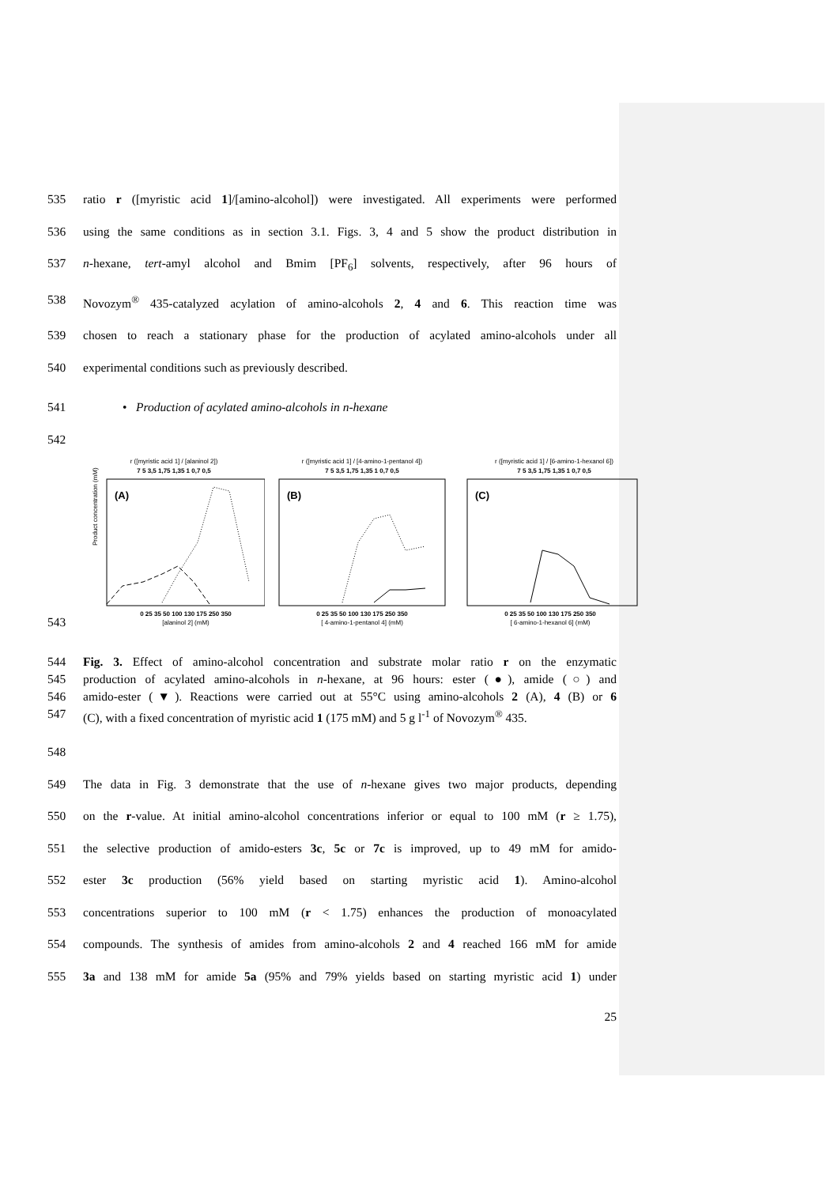535 ratio r ([myristic acid 1]/[amino-alcohol]) were investigated. All experiments were performed
536 using the same conditions as in section 3.1. Figs. 3, 4 and 5 show the product distribution in
537 n-hexane, tert-amyl alcohol and Bmim [PF<sub>6</sub>] solvents, respectively, after 96 hours of
538 Novozym<sup>®</sup> 435-catalyzed acylation of amino-alcohols 2, 4 and 6. This reaction time was
539 chosen to reach a stationary phase for the production of acylated amino-alcohols under all
540 experimental conditions such as previously described.
541 • Production of acylated amino-alcohols in n-hexane
542
543
r ([myristic acid 1] / [alaninol 2])
7 5 3,5 1,75 1,35 1 0,7 0,5
(A)
Product concentration (mM)
0 25 35 50 100 130 175 250 350
[alaninol 2] (mM)
r ([myristic acid 1] / [4-amino-1-pentanol 4])
7 5 3,5 1,75 1,35 1 0,7 0,5
(B)
0 25 35 50 100 130 175 250 350
[ 4-amino-1-pentanol 4] (mM)
r ([myristic acid 1] / [6-amino-1-hexanol 6])
7 5 3,5 1,75 1,35 1 0,7 0,5
(C)
0 25 35 50 100 130 175 250 350
[ 6-amino-1-hexanol 6] (mM)
544 Fig. 3. Effect of amino-alcohol concentration and substrate molar ratio r on the enzymatic
545 production of acylated amino-alcohols in n-hexane, at 96 hours: ester (●), amide (○) and
546 amido-ester (▼). Reactions were carried out at 55°C using amino-alcohols 2 (A), 4 (B) or 6
547 (C), with a fixed concentration of myristic acid 1 (175 mM) and 5 g l<sup>-1</sup> of Novozym<sup>®</sup> 435.
548
549 The data in Fig. 3 demonstrate that the use of n-hexane gives two major products, depending
550 on the r-value. At initial amino-alcohol concentrations inferior or equal to 100 mM (r ≥ 1.75),
551 the selective production of amido-esters 3c, 5c or 7c is improved, up to 49 mM for amido-
552 ester 3c production (56% yield based on starting myristic acid 1). Amino-alcohol
553 concentrations superior to 100 mM (r < 1.75) enhances the production of monoacylated
554 compounds. The synthesis of amides from amino-alcohols 2 and 4 reached 166 mM for amide
555 3a and 138 mM for amide 5a (95% and 79% yields based on starting myristic acid 1) under
25